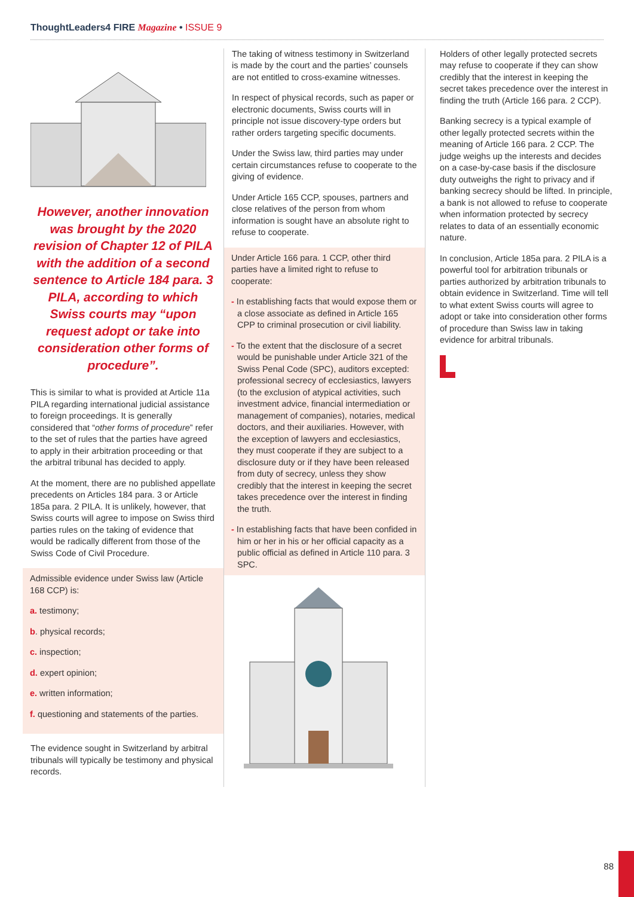ThoughtLeaders4 FIRE Magazine • ISSUE 9
However, another innovation was brought by the 2020 revision of Chapter 12 of PILA with the addition of a second sentence to Article 184 para. 3 PILA, according to which Swiss courts may “upon request adopt or take into consideration other forms of procedure”.
This is similar to what is provided at Article 11a PILA regarding international judicial assistance to foreign proceedings. It is generally considered that “other forms of procedure” refer to the set of rules that the parties have agreed to apply in their arbitration proceeding or that the arbitral tribunal has decided to apply.
At the moment, there are no published appellate precedents on Articles 184 para. 3 or Article 185a para. 2 PILA. It is unlikely, however, that Swiss courts will agree to impose on Swiss third parties rules on the taking of evidence that would be radically different from those of the Swiss Code of Civil Procedure.
Admissible evidence under Swiss law (Article 168 CCP) is:
a. testimony;
b. physical records;
c. inspection;
d. expert opinion;
e. written information;
f. questioning and statements of the parties.
The evidence sought in Switzerland by arbitral tribunals will typically be testimony and physical records.
The taking of witness testimony in Switzerland is made by the court and the parties’ counsels are not entitled to cross-examine witnesses.
In respect of physical records, such as paper or electronic documents, Swiss courts will in principle not issue discovery-type orders but rather orders targeting specific documents.
Under the Swiss law, third parties may under certain circumstances refuse to cooperate to the giving of evidence.
Under Article 165 CCP, spouses, partners and close relatives of the person from whom information is sought have an absolute right to refuse to cooperate.
Under Article 166 para. 1 CCP, other third parties have a limited right to refuse to cooperate:
- In establishing facts that would expose them or a close associate as defined in Article 165 CPP to criminal prosecution or civil liability.
- To the extent that the disclosure of a secret would be punishable under Article 321 of the Swiss Penal Code (SPC), auditors excepted: professional secrecy of ecclesiastics, lawyers (to the exclusion of atypical activities, such investment advice, financial intermediation or management of companies), notaries, medical doctors, and their auxiliaries. However, with the exception of lawyers and ecclesiastics, they must cooperate if they are subject to a disclosure duty or if they have been released from duty of secrecy, unless they show credibly that the interest in keeping the secret takes precedence over the interest in finding the truth.
- In establishing facts that have been confided in him or her in his or her official capacity as a public official as defined in Article 110 para. 3 SPC.
Holders of other legally protected secrets may refuse to cooperate if they can show credibly that the interest in keeping the secret takes precedence over the interest in finding the truth (Article 166 para. 2 CCP).
Banking secrecy is a typical example of other legally protected secrets within the meaning of Article 166 para. 2 CCP. The judge weighs up the interests and decides on a case-by-case basis if the disclosure duty outweighs the right to privacy and if banking secrecy should be lifted. In principle, a bank is not allowed to refuse to cooperate when information protected by secrecy relates to data of an essentially economic nature.
In conclusion, Article 185a para. 2 PILA is a powerful tool for arbitration tribunals or parties authorized by arbitration tribunals to obtain evidence in Switzerland. Time will tell to what extent Swiss courts will agree to adopt or take into consideration other forms of procedure than Swiss law in taking evidence for arbitral tribunals.
88